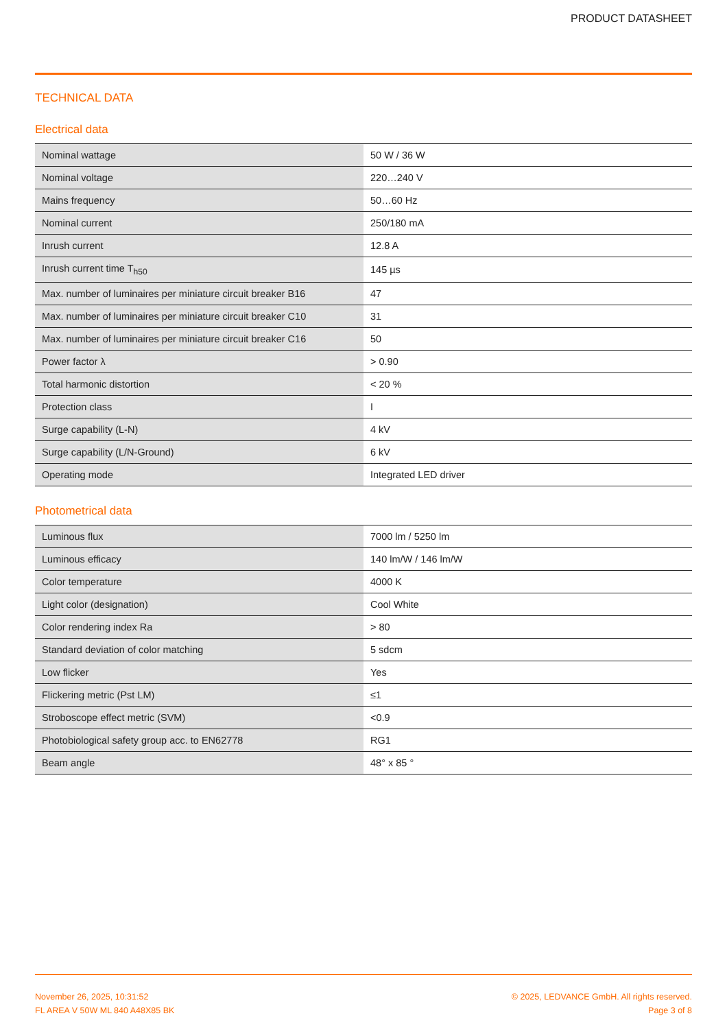PRODUCT DATASHEET
TECHNICAL DATA
Electrical data
| Nominal wattage | 50 W / 36 W |
| Nominal voltage | 220…240 V |
| Mains frequency | 50…60 Hz |
| Nominal current | 250/180 mA |
| Inrush current | 12.8 A |
| Inrush current time T<sub>h50</sub> | 145 µs |
| Max. number of luminaires per miniature circuit breaker B16 | 47 |
| Max. number of luminaires per miniature circuit breaker C10 | 31 |
| Max. number of luminaires per miniature circuit breaker C16 | 50 |
| Power factor λ | > 0.90 |
| Total harmonic distortion | < 20 % |
| Protection class | I |
| Surge capability (L-N) | 4 kV |
| Surge capability (L/N-Ground) | 6 kV |
| Operating mode | Integrated LED driver |
Photometrical data
| Luminous flux | 7000 lm / 5250 lm |
| Luminous efficacy | 140 lm/W / 146 lm/W |
| Color temperature | 4000 K |
| Light color (designation) | Cool White |
| Color rendering index Ra | > 80 |
| Standard deviation of color matching | 5 sdcm |
| Low flicker | Yes |
| Flickering metric (Pst LM) | ≤1 |
| Stroboscope effect metric (SVM) | <0.9 |
| Photobiological safety group acc. to EN62778 | RG1 |
| Beam angle | 48° x 85 ° |
November 26, 2025, 10:31:52
FL AREA V 50W ML 840 A48X85 BK
© 2025, LEDVANCE GmbH. All rights reserved.
Page 3 of 8